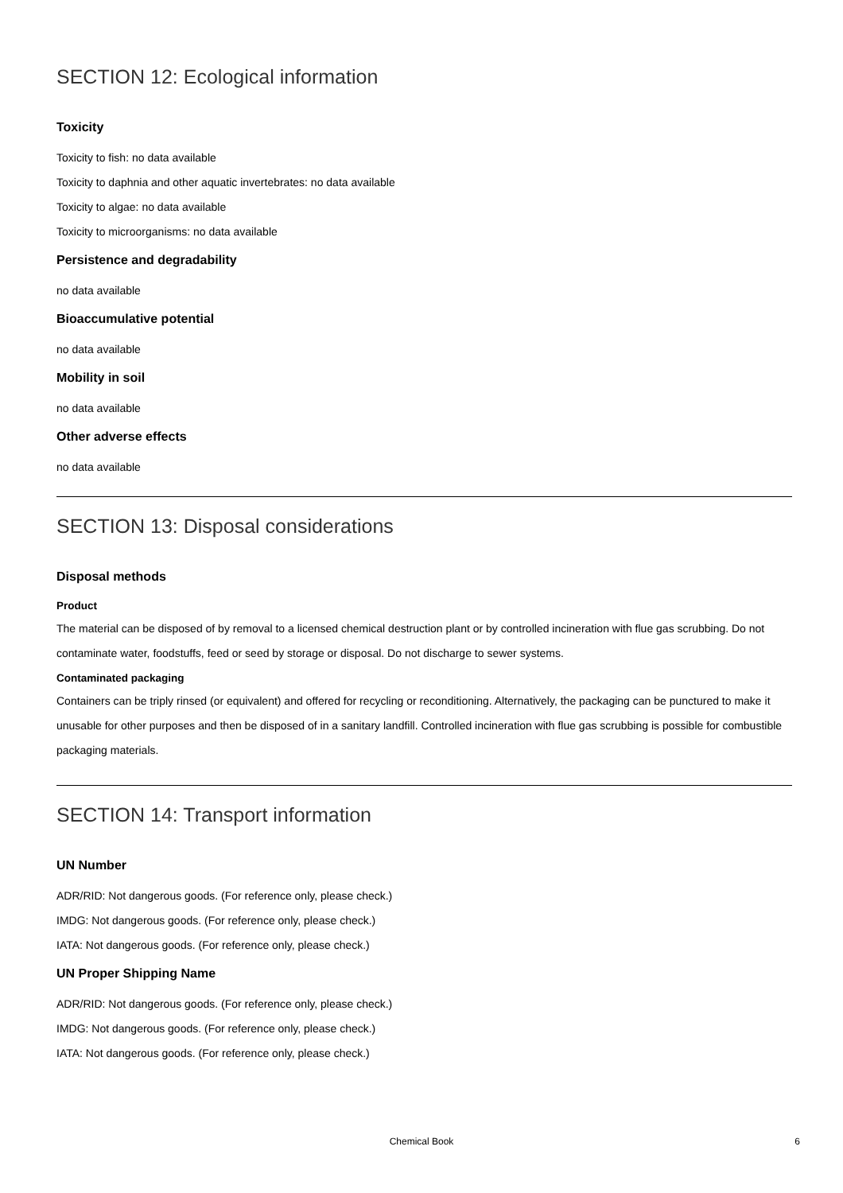SECTION 12: Ecological information
Toxicity
Toxicity to fish: no data available
Toxicity to daphnia and other aquatic invertebrates: no data available
Toxicity to algae: no data available
Toxicity to microorganisms: no data available
Persistence and degradability
no data available
Bioaccumulative potential
no data available
Mobility in soil
no data available
Other adverse effects
no data available
SECTION 13: Disposal considerations
Disposal methods
Product
The material can be disposed of by removal to a licensed chemical destruction plant or by controlled incineration with flue gas scrubbing. Do not contaminate water, foodstuffs, feed or seed by storage or disposal. Do not discharge to sewer systems.
Contaminated packaging
Containers can be triply rinsed (or equivalent) and offered for recycling or reconditioning. Alternatively, the packaging can be punctured to make it unusable for other purposes and then be disposed of in a sanitary landfill. Controlled incineration with flue gas scrubbing is possible for combustible packaging materials.
SECTION 14: Transport information
UN Number
ADR/RID: Not dangerous goods. (For reference only, please check.)
IMDG: Not dangerous goods. (For reference only, please check.)
IATA: Not dangerous goods. (For reference only, please check.)
UN Proper Shipping Name
ADR/RID: Not dangerous goods. (For reference only, please check.)
IMDG: Not dangerous goods. (For reference only, please check.)
IATA: Not dangerous goods. (For reference only, please check.)
Chemical Book
6